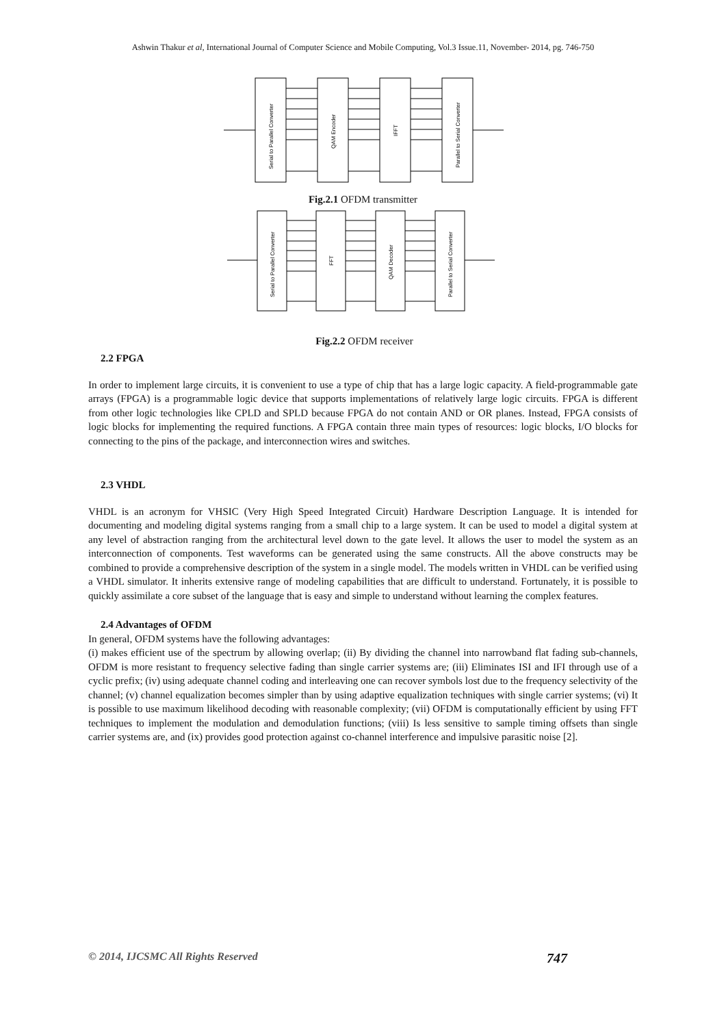Ashwin Thakur et al, International Journal of Computer Science and Mobile Computing, Vol.3 Issue.11, November- 2014, pg. 746-750
Serial to Parallel Converter
QAM Encoder
IFFT
Parallel to Serial Converter
Fig.2.1 OFDM transmitter
Serial to Parallel Converter
FFT
QAM Decoder
Parallel to Serial Converter
Fig.2.2 OFDM receiver
2.2 FPGA
In order to implement large circuits, it is convenient to use a type of chip that has a large logic capacity. A field-programmable gate arrays (FPGA) is a programmable logic device that supports implementations of relatively large logic circuits. FPGA is different from other logic technologies like CPLD and SPLD because FPGA do not contain AND or OR planes. Instead, FPGA consists of logic blocks for implementing the required functions. A FPGA contain three main types of resources: logic blocks, I/O blocks for connecting to the pins of the package, and interconnection wires and switches.
2.3 VHDL
VHDL is an acronym for VHSIC (Very High Speed Integrated Circuit) Hardware Description Language. It is intended for documenting and modeling digital systems ranging from a small chip to a large system. It can be used to model a digital system at any level of abstraction ranging from the architectural level down to the gate level. It allows the user to model the system as an interconnection of components. Test waveforms can be generated using the same constructs. All the above constructs may be combined to provide a comprehensive description of the system in a single model. The models written in VHDL can be verified using a VHDL simulator. It inherits extensive range of modeling capabilities that are difficult to understand. Fortunately, it is possible to quickly assimilate a core subset of the language that is easy and simple to understand without learning the complex features.
2.4 Advantages of OFDM
In general, OFDM systems have the following advantages:
(i) makes efficient use of the spectrum by allowing overlap; (ii) By dividing the channel into narrowband flat fading sub-channels, OFDM is more resistant to frequency selective fading than single carrier systems are; (iii) Eliminates ISI and IFI through use of a cyclic prefix; (iv) using adequate channel coding and interleaving one can recover symbols lost due to the frequency selectivity of the channel; (v) channel equalization becomes simpler than by using adaptive equalization techniques with single carrier systems; (vi) It is possible to use maximum likelihood decoding with reasonable complexity; (vii) OFDM is computationally efficient by using FFT techniques to implement the modulation and demodulation functions; (viii) Is less sensitive to sample timing offsets than single carrier systems are, and (ix) provides good protection against co-channel interference and impulsive parasitic noise [2].
© 2014, IJCSMC All Rights Reserved 747